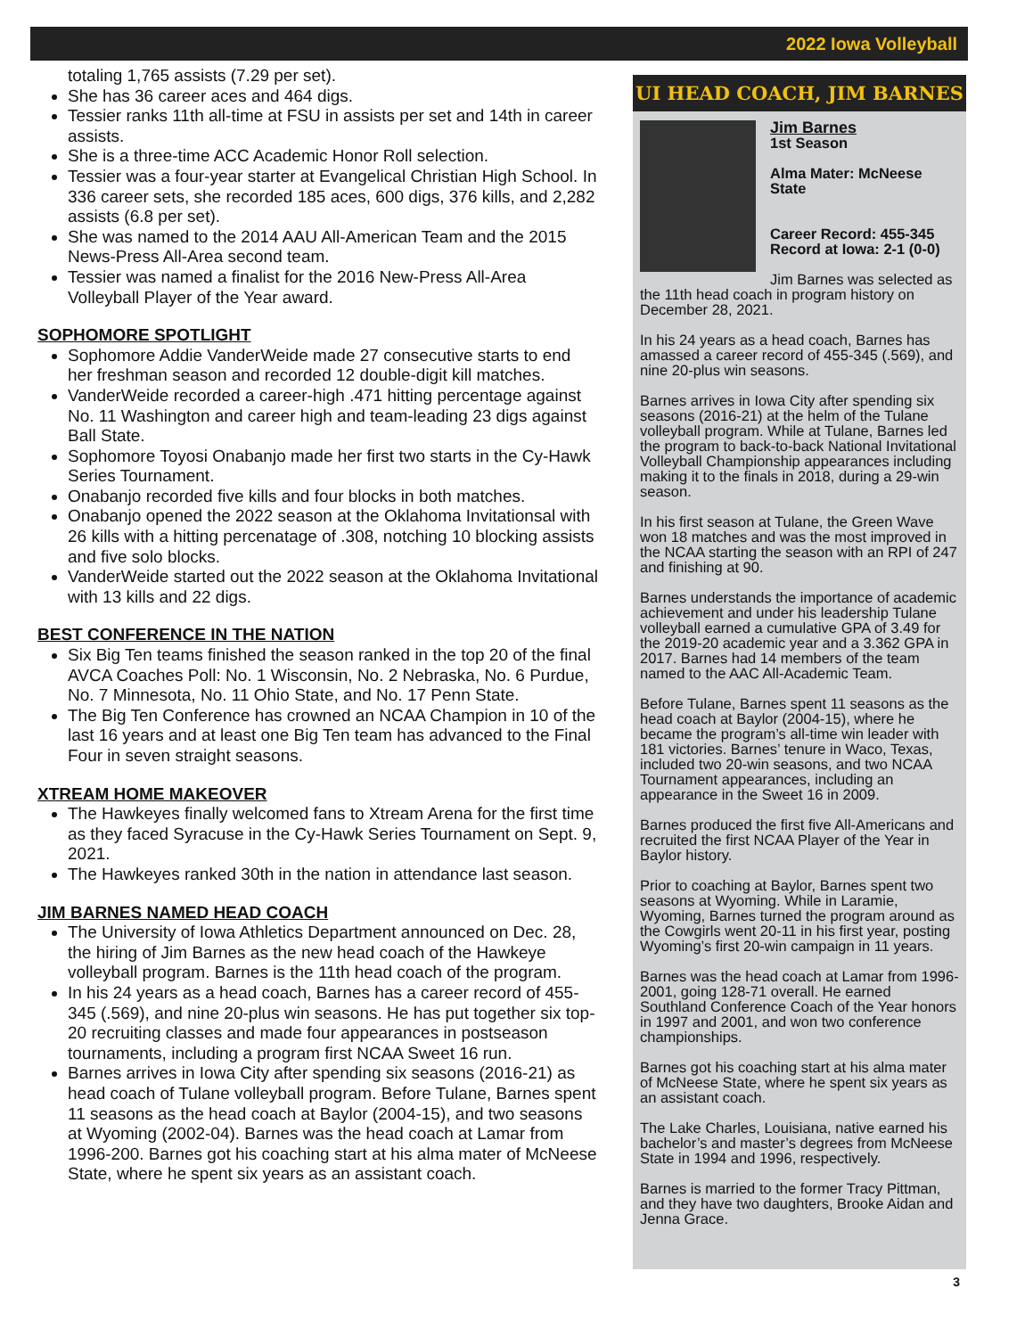2022 Iowa Volleyball
totaling 1,765 assists (7.29 per set).
She has 36 career aces and 464 digs.
Tessier ranks 11th all-time at FSU in assists per set and 14th in career assists.
She is a three-time ACC Academic Honor Roll selection.
Tessier was a four-year starter at Evangelical Christian High School. In 336 career sets, she recorded 185 aces, 600 digs, 376 kills, and 2,282 assists (6.8 per set).
She was named to the 2014 AAU All-American Team and the 2015 News-Press All-Area second team.
Tessier was named a finalist for the 2016 New-Press All-Area Volleyball Player of the Year award.
SOPHOMORE SPOTLIGHT
Sophomore Addie VanderWeide made 27 consecutive starts to end her freshman season and recorded 12 double-digit kill matches.
VanderWeide recorded a career-high .471 hitting percentage against No. 11 Washington and career high and team-leading 23 digs against Ball State.
Sophomore Toyosi Onabanjo made her first two starts in the Cy-Hawk Series Tournament.
Onabanjo recorded five kills and four blocks in both matches.
Onabanjo opened the 2022 season at the Oklahoma Invitationsal with 26 kills with a hitting percenatage of .308, notching 10 blocking assists and five solo blocks.
VanderWeide started out the 2022 season at the Oklahoma Invitational with 13 kills and 22 digs.
BEST CONFERENCE IN THE NATION
Six Big Ten teams finished the season ranked in the top 20 of the final AVCA Coaches Poll: No. 1 Wisconsin, No. 2 Nebraska, No. 6 Purdue, No. 7 Minnesota, No. 11 Ohio State, and No. 17 Penn State.
The Big Ten Conference has crowned an NCAA Champion in 10 of the last 16 years and at least one Big Ten team has advanced to the Final Four in seven straight seasons.
XTREAM HOME MAKEOVER
The Hawkeyes finally welcomed fans to Xtream Arena for the first time as they faced Syracuse in the Cy-Hawk Series Tournament on Sept. 9, 2021.
The Hawkeyes ranked 30th in the nation in attendance last season.
JIM BARNES NAMED HEAD COACH
The University of Iowa Athletics Department announced on Dec. 28, the hiring of Jim Barnes as the new head coach of the Hawkeye volleyball program. Barnes is the 11th head coach of the program.
In his 24 years as a head coach, Barnes has a career record of 455-345 (.569), and nine 20-plus win seasons. He has put together six top-20 recruiting classes and made four appearances in postseason tournaments, including a program first NCAA Sweet 16 run.
Barnes arrives in Iowa City after spending six seasons (2016-21) as head coach of Tulane volleyball program. Before Tulane, Barnes spent 11 seasons as the head coach at Baylor (2004-15), and two seasons at Wyoming (2002-04). Barnes was the head coach at Lamar from 1996-200. Barnes got his coaching start at his alma mater of McNeese State, where he spent six years as an assistant coach.
UI HEAD COACH, JIM BARNES
Jim Barnes
1st Season
Alma Mater: McNeese State
Career Record: 455-345
Record at Iowa: 2-1 (0-0)
Jim Barnes was selected as the 11th head coach in program history on December 28, 2021.
In his 24 years as a head coach, Barnes has amassed a career record of 455-345 (.569), and nine 20-plus win seasons.
Barnes arrives in Iowa City after spending six seasons (2016-21) at the helm of the Tulane volleyball program. While at Tulane, Barnes led the program to back-to-back National Invitational Volleyball Championship appearances including making it to the finals in 2018, during a 29-win season.
In his first season at Tulane, the Green Wave won 18 matches and was the most improved in the NCAA starting the season with an RPI of 247 and finishing at 90.
Barnes understands the importance of academic achievement and under his leadership Tulane volleyball earned a cumulative GPA of 3.49 for the 2019-20 academic year and a 3.362 GPA in 2017. Barnes had 14 members of the team named to the AAC All-Academic Team.
Before Tulane, Barnes spent 11 seasons as the head coach at Baylor (2004-15), where he became the program’s all-time win leader with 181 victories. Barnes’ tenure in Waco, Texas, included two 20-win seasons, and two NCAA Tournament appearances, including an appearance in the Sweet 16 in 2009.
Barnes produced the first five All-Americans and recruited the first NCAA Player of the Year in Baylor history.
Prior to coaching at Baylor, Barnes spent two seasons at Wyoming. While in Laramie, Wyoming, Barnes turned the program around as the Cowgirls went 20-11 in his first year, posting Wyoming’s first 20-win campaign in 11 years.
Barnes was the head coach at Lamar from 1996-2001, going 128-71 overall. He earned Southland Conference Coach of the Year honors in 1997 and 2001, and won two conference championships.
Barnes got his coaching start at his alma mater of McNeese State, where he spent six years as an assistant coach.
The Lake Charles, Louisiana, native earned his bachelor’s and master’s degrees from McNeese State in 1994 and 1996, respectively.
Barnes is married to the former Tracy Pittman, and they have two daughters, Brooke Aidan and Jenna Grace.
3